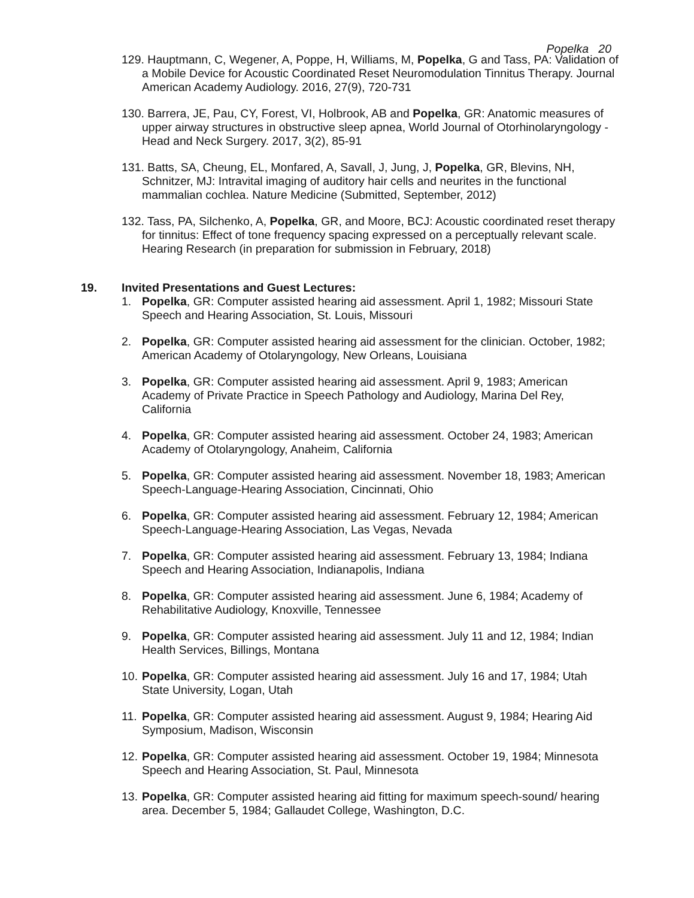Popelka 20
129. Hauptmann, C, Wegener, A, Poppe, H, Williams, M, Popelka, G and Tass, PA: Validation of a Mobile Device for Acoustic Coordinated Reset Neuromodulation Tinnitus Therapy. Journal American Academy Audiology. 2016, 27(9), 720-731
130. Barrera, JE, Pau, CY, Forest, VI, Holbrook, AB and Popelka, GR: Anatomic measures of upper airway structures in obstructive sleep apnea, World Journal of Otorhinolaryngology - Head and Neck Surgery. 2017, 3(2), 85-91
131. Batts, SA, Cheung, EL, Monfared, A, Savall, J, Jung, J, Popelka, GR, Blevins, NH, Schnitzer, MJ: Intravital imaging of auditory hair cells and neurites in the functional mammalian cochlea. Nature Medicine (Submitted, September, 2012)
132. Tass, PA, Silchenko, A, Popelka, GR, and Moore, BCJ: Acoustic coordinated reset therapy for tinnitus: Effect of tone frequency spacing expressed on a perceptually relevant scale. Hearing Research (in preparation for submission in February, 2018)
19. Invited Presentations and Guest Lectures:
1. Popelka, GR: Computer assisted hearing aid assessment. April 1, 1982; Missouri State Speech and Hearing Association, St. Louis, Missouri
2. Popelka, GR: Computer assisted hearing aid assessment for the clinician. October, 1982; American Academy of Otolaryngology, New Orleans, Louisiana
3. Popelka, GR: Computer assisted hearing aid assessment. April 9, 1983; American Academy of Private Practice in Speech Pathology and Audiology, Marina Del Rey, California
4. Popelka, GR: Computer assisted hearing aid assessment. October 24, 1983; American Academy of Otolaryngology, Anaheim, California
5. Popelka, GR: Computer assisted hearing aid assessment. November 18, 1983; American Speech-Language-Hearing Association, Cincinnati, Ohio
6. Popelka, GR: Computer assisted hearing aid assessment. February 12, 1984; American Speech-Language-Hearing Association, Las Vegas, Nevada
7. Popelka, GR: Computer assisted hearing aid assessment. February 13, 1984; Indiana Speech and Hearing Association, Indianapolis, Indiana
8. Popelka, GR: Computer assisted hearing aid assessment. June 6, 1984; Academy of Rehabilitative Audiology, Knoxville, Tennessee
9. Popelka, GR: Computer assisted hearing aid assessment. July 11 and 12, 1984; Indian Health Services, Billings, Montana
10. Popelka, GR: Computer assisted hearing aid assessment. July 16 and 17, 1984; Utah State University, Logan, Utah
11. Popelka, GR: Computer assisted hearing aid assessment. August 9, 1984; Hearing Aid Symposium, Madison, Wisconsin
12. Popelka, GR: Computer assisted hearing aid assessment. October 19, 1984; Minnesota Speech and Hearing Association, St. Paul, Minnesota
13. Popelka, GR: Computer assisted hearing aid fitting for maximum speech-sound/ hearing area. December 5, 1984; Gallaudet College, Washington, D.C.